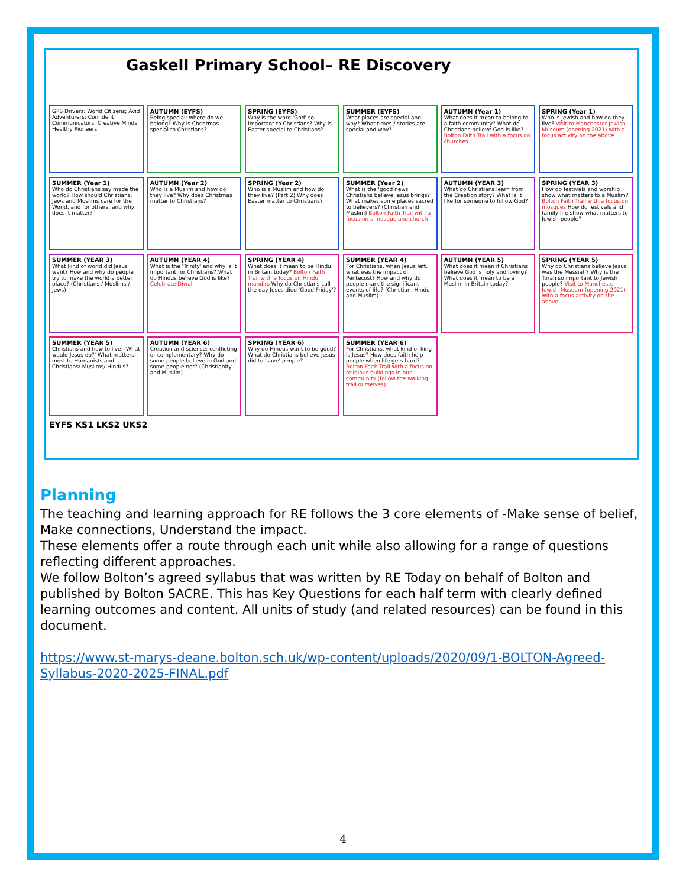Gaskell Primary School– RE Discovery
GPS Drivers: World Citizens; Avid Adventurers; Confident Communicators; Creative Minds; Healthy Pioneers
AUTUMN (EYFS)
Being special: where do we belong? Why is Christmas special to Christians?
SPRING (EYFS)
Why is the word 'God' so important to Christians? Why is Easter special to Christians?
SUMMER (EYFS)
What places are special and why? What times / stories are special and why?
AUTUMN (Year 1)
What does it mean to belong to a faith community? What do Christians believe God is like? Bolton Faith Trail with a focus on churches
SPRING (Year 1)
Who is Jewish and how do they live? Visit to Manchester Jewish Museum (opening 2021) with a focus activity on the above
SUMMER (Year 1)
Who do Christians say made the world? How should Christians, Jews and Muslims care for the World, and for others, and why does it matter?
AUTUMN (Year 2)
Who is a Muslim and how do they live? Why does Christmas matter to Christians?
SPRING (Year 2)
Who is a Muslim and how do they live? (Part 2) Why does Easter matter to Christians?
SUMMER (Year 2)
What is the 'good news' Christians believe Jesus brings? What makes some places sacred to believers? (Christian and Muslim) Bolton Faith Trail with a focus on a mosque and church
AUTUMN (YEAR 3)
What do Christians learn from the Creation story? What is it like for someone to follow God?
SPRING (YEAR 3)
How do festivals and worship show what matters to a Muslim? Bolton Faith Trail with a focus on mosques How do festivals and family life show what matters to Jewish people?
SUMMER (YEAR 3)
What kind of world did Jesus want? How and why do people try to make the world a better place? (Christians / Muslims / Jews)
AUTUMN (YEAR 4)
What is the 'Trinity' and why is it important for Christians? What do Hindus believe God is like? Celebrate Diwali
SPRING (YEAR 4)
What does it mean to be Hindu in Britain today? Bolton Faith Trail with a focus on Hindu mandirs Why do Christians call the day Jesus died 'Good Friday'?
SUMMER (YEAR 4)
For Christians, when Jesus left, what was the impact of Pentecost? How and why do people mark the significant events of life? (Christian, Hindu and Muslim)
AUTUMN (YEAR 5)
What does it mean if Christians believe God is holy and loving? What does it mean to be a Muslim in Britain today?
SPRING (YEAR 5)
Why do Christians believe Jesus was the Messiah? Why is the Torah so important to Jewish people? Visit to Manchester Jewish Museum (opening 2021) with a focus activity on the above
SUMMER (YEAR 5)
Christians and how to live: 'What would Jesus do?' What matters most to Humanists and Christians/ Muslims/ Hindus?
AUTUMN (YEAR 6)
Creation and science: conflicting or complementary? Why do some people believe in God and some people not? (Christianity and Muslim)
SPRING (YEAR 6)
Why do Hindus want to be good? What do Christians believe Jesus did to 'save' people?
SUMMER (YEAR 6)
For Christians, what kind of king is Jesus? How does faith help people when life gets hard? Bolton Faith Trail with a focus on religious buildings in our community (follow the walking trail ourselves)
EYFS KS1 LKS2 UKS2
Planning
The teaching and learning approach for RE follows the 3 core elements of -Make sense of belief, Make connections, Understand the impact.
These elements offer a route through each unit while also allowing for a range of questions reflecting different approaches.
We follow Bolton’s agreed syllabus that was written by RE Today on behalf of Bolton and published by Bolton SACRE. This has Key Questions for each half term with clearly defined learning outcomes and content. All units of study (and related resources) can be found in this document.
https://www.st-marys-deane.bolton.sch.uk/wp-content/uploads/2020/09/1-BOLTON-Agreed-Syllabus-2020-2025-FINAL.pdf
4